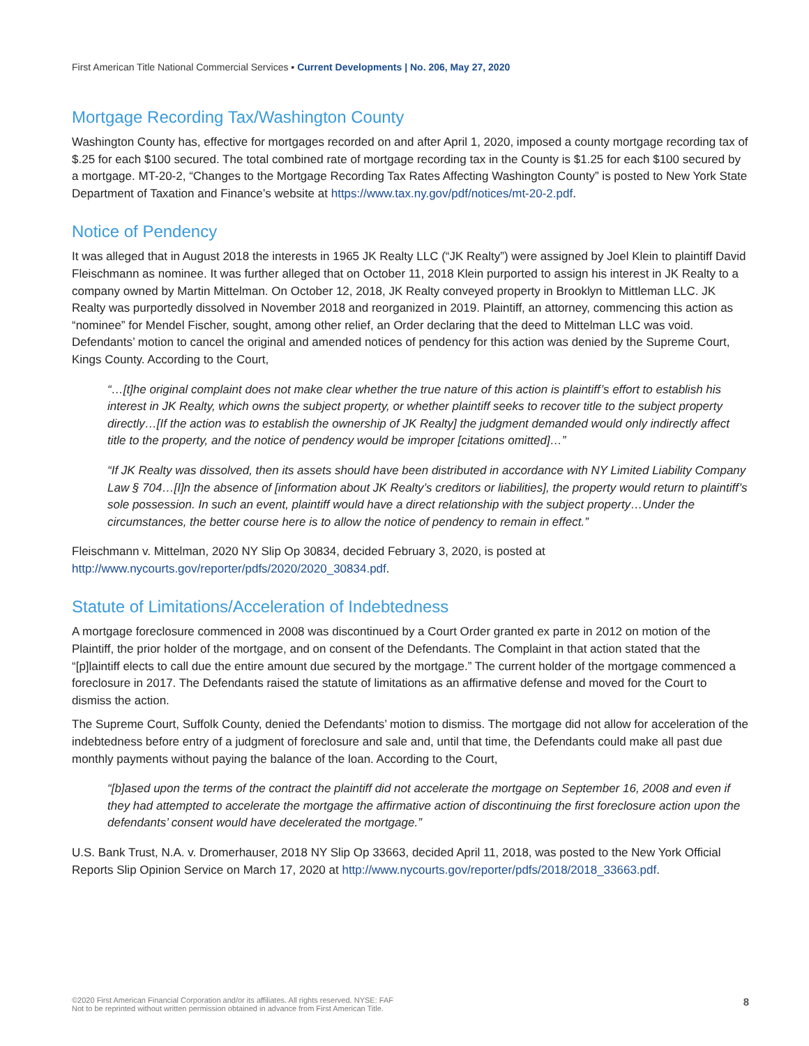First American Title National Commercial Services ▪ Current Developments | No. 206, May 27, 2020
Mortgage Recording Tax/Washington County
Washington County has, effective for mortgages recorded on and after April 1, 2020, imposed a county mortgage recording tax of $.25 for each $100 secured. The total combined rate of mortgage recording tax in the County is $1.25 for each $100 secured by a mortgage. MT-20-2, “Changes to the Mortgage Recording Tax Rates Affecting Washington County” is posted to New York State Department of Taxation and Finance’s website at https://www.tax.ny.gov/pdf/notices/mt-20-2.pdf.
Notice of Pendency
It was alleged that in August 2018 the interests in 1965 JK Realty LLC (“JK Realty”) were assigned by Joel Klein to plaintiff David Fleischmann as nominee. It was further alleged that on October 11, 2018 Klein purported to assign his interest in JK Realty to a company owned by Martin Mittelman. On October 12, 2018, JK Realty conveyed property in Brooklyn to Mittleman LLC. JK Realty was purportedly dissolved in November 2018 and reorganized in 2019. Plaintiff, an attorney, commencing this action as “nominee” for Mendel Fischer, sought, among other relief, an Order declaring that the deed to Mittelman LLC was void. Defendants’ motion to cancel the original and amended notices of pendency for this action was denied by the Supreme Court, Kings County. According to the Court,
“…[t]he original complaint does not make clear whether the true nature of this action is plaintiff’s effort to establish his interest in JK Realty, which owns the subject property, or whether plaintiff seeks to recover title to the subject property directly…[If the action was to establish the ownership of JK Realty] the judgment demanded would only indirectly affect title to the property, and the notice of pendency would be improper [citations omitted]…”
“If JK Realty was dissolved, then its assets should have been distributed in accordance with NY Limited Liability Company Law § 704…[I]n the absence of [information about JK Realty’s creditors or liabilities], the property would return to plaintiff’s sole possession. In such an event, plaintiff would have a direct relationship with the subject property…Under the circumstances, the better course here is to allow the notice of pendency to remain in effect.”
Fleischmann v. Mittelman, 2020 NY Slip Op 30834, decided February 3, 2020, is posted at http://www.nycourts.gov/reporter/pdfs/2020/2020_30834.pdf.
Statute of Limitations/Acceleration of Indebtedness
A mortgage foreclosure commenced in 2008 was discontinued by a Court Order granted ex parte in 2012 on motion of the Plaintiff, the prior holder of the mortgage, and on consent of the Defendants. The Complaint in that action stated that the “[p]laintiff elects to call due the entire amount due secured by the mortgage.” The current holder of the mortgage commenced a foreclosure in 2017. The Defendants raised the statute of limitations as an affirmative defense and moved for the Court to dismiss the action.
The Supreme Court, Suffolk County, denied the Defendants’ motion to dismiss. The mortgage did not allow for acceleration of the indebtedness before entry of a judgment of foreclosure and sale and, until that time, the Defendants could make all past due monthly payments without paying the balance of the loan. According to the Court,
“[b]ased upon the terms of the contract the plaintiff did not accelerate the mortgage on September 16, 2008 and even if they had attempted to accelerate the mortgage the affirmative action of discontinuing the first foreclosure action upon the defendants’ consent would have decelerated the mortgage.”
U.S. Bank Trust, N.A. v. Dromerhauser, 2018 NY Slip Op 33663, decided April 11, 2018, was posted to the New York Official Reports Slip Opinion Service on March 17, 2020 at http://www.nycourts.gov/reporter/pdfs/2018/2018_33663.pdf.
©2020 First American Financial Corporation and/or its affiliates. All rights reserved. NYSE: FAF
Not to be reprinted without written permission obtained in advance from First American Title.
8